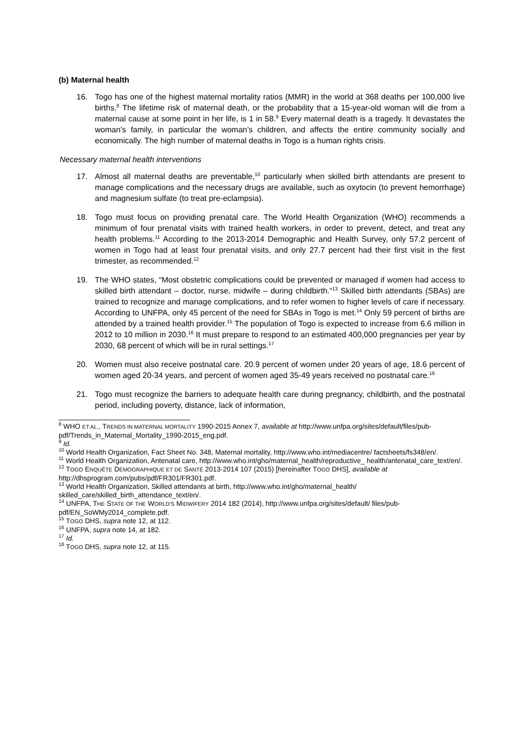(b) Maternal health
16. Togo has one of the highest maternal mortality ratios (MMR) in the world at 368 deaths per 100,000 live births.<sup>8</sup> The lifetime risk of maternal death, or the probability that a 15-year-old woman will die from a maternal cause at some point in her life, is 1 in 58.<sup>9</sup> Every maternal death is a tragedy. It devastates the woman’s family, in particular the woman’s children, and affects the entire community socially and economically. The high number of maternal deaths in Togo is a human rights crisis.
Necessary maternal health interventions
17. Almost all maternal deaths are preventable,<sup>10</sup> particularly when skilled birth attendants are present to manage complications and the necessary drugs are available, such as oxytocin (to prevent hemorrhage) and magnesium sulfate (to treat pre-eclampsia).
18. Togo must focus on providing prenatal care. The World Health Organization (WHO) recommends a minimum of four prenatal visits with trained health workers, in order to prevent, detect, and treat any health problems.<sup>11</sup> According to the 2013-2014 Demographic and Health Survey, only 57.2 percent of women in Togo had at least four prenatal visits, and only 27.7 percent had their first visit in the first trimester, as recommended.<sup>12</sup>
19. The WHO states, “Most obstetric complications could be prevented or managed if women had access to skilled birth attendant – doctor, nurse, midwife – during childbirth.”<sup>13</sup> Skilled birth attendants (SBAs) are trained to recognize and manage complications, and to refer women to higher levels of care if necessary. According to UNFPA, only 45 percent of the need for SBAs in Togo is met.<sup>14</sup> Only 59 percent of births are attended by a trained health provider.<sup>15</sup> The population of Togo is expected to increase from 6.6 million in 2012 to 10 million in 2030.<sup>16</sup> It must prepare to respond to an estimated 400,000 pregnancies per year by 2030, 68 percent of which will be in rural settings.<sup>17</sup>
20. Women must also receive postnatal care. 20.9 percent of women under 20 years of age, 18.6 percent of women aged 20-34 years, and percent of women aged 35-49 years received no postnatal care.<sup>18</sup>
21. Togo must recognize the barriers to adequate health care during pregnancy, childbirth, and the postnatal period, including poverty, distance, lack of information,
<sup>8</sup> WHO ET AL., TRENDS IN MATERNAL MORTALITY 1990-2015 Annex 7, available at http://www.unfpa.org/sites/default/files/pub-pdf/Trends_in_Maternal_Mortality_1990-2015_eng.pdf.
<sup>9</sup> Id.
<sup>10</sup> World Health Organization, Fact Sheet No. 348, Maternal mortality, http://www.who.int/mediacentre/ factsheets/fs348/en/.
<sup>11</sup> World Health Organization, Antenatal care, http://www.who.int/gho/maternal_health/reproductive_ health/antenatal_care_text/en/.
<sup>12</sup> TOGO ENQUÊTE DÉMOGRAPHIQUE ET DE SANTÉ 2013-2014 107 (2015) [hereinafter TOGO DHS], available at http://dhsprogram.com/pubs/pdf/FR301/FR301.pdf.
<sup>13</sup> World Health Organization, Skilled attendants at birth, http://www.who.int/gho/maternal_health/ skilled_care/skilled_birth_attendance_text/en/.
<sup>14</sup> UNFPA, THE STATE OF THE WORLD’S MIDWIFERY 2014 182 (2014), http://www.unfpa.org/sites/default/ files/pub-pdf/EN_SoWMy2014_complete.pdf.
<sup>15</sup> TOGO DHS, supra note 12, at 112.
<sup>16</sup> UNFPA, supra note 14, at 182.
<sup>17</sup> Id.
<sup>18</sup> TOGO DHS, supra note 12, at 115.